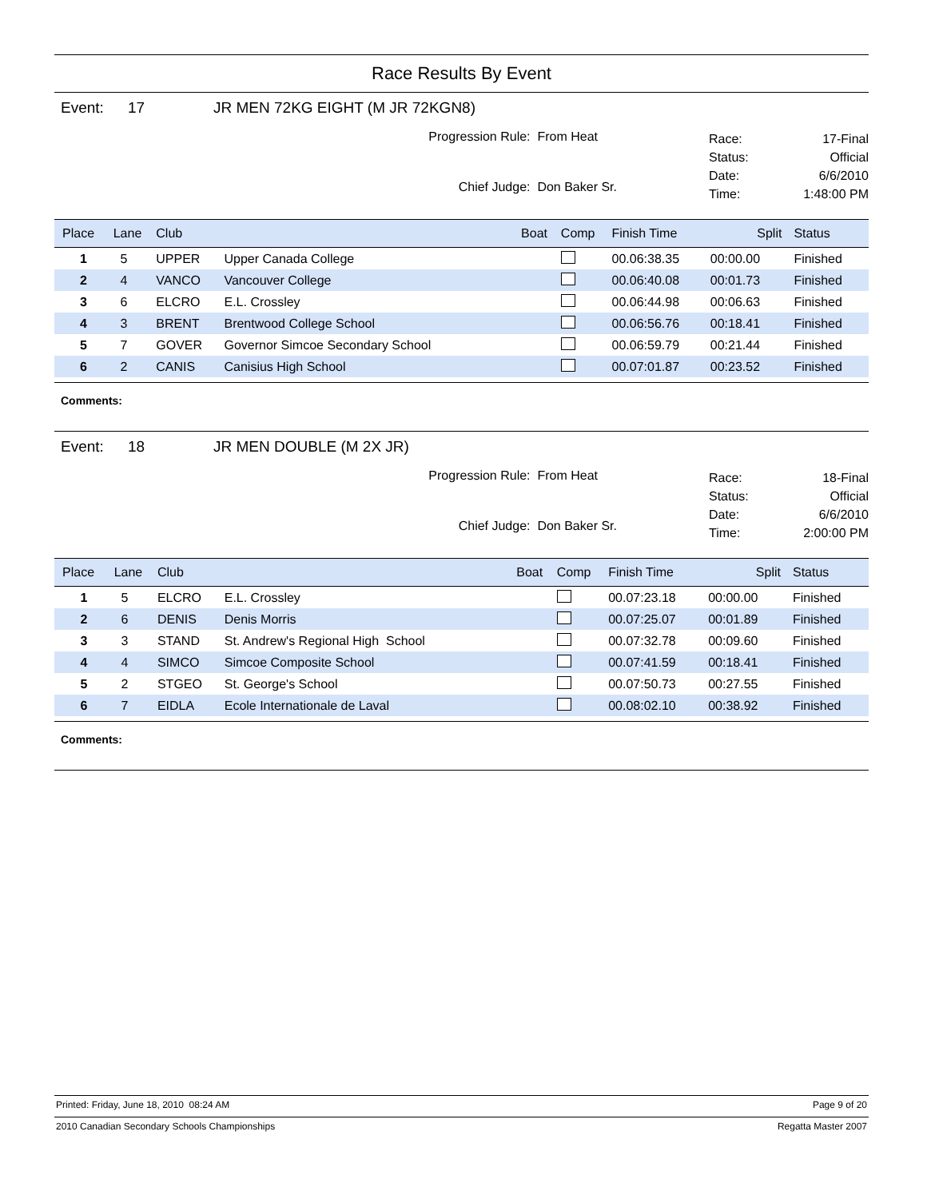Race Results By Event
Event: 17 JR MEN 72KG EIGHT (M JR 72KGN8)
Progression Rule: From Heat
Chief Judge: Don Baker Sr.
Race: 17-Final
Status: Official
Date: 6/6/2010
Time: 1:48:00 PM
| Place | Lane | Club | | Boat | Comp | Finish Time | Split | Status |
| --- | --- | --- | --- | --- | --- | --- | --- | --- |
| 1 | 5 | UPPER | Upper Canada College | | | 00.06:38.35 | 00:00.00 | Finished |
| 2 | 4 | VANCO | Vancouver College | | | 00.06:40.08 | 00:01.73 | Finished |
| 3 | 6 | ELCRO | E.L. Crossley | | | 00.06:44.98 | 00:06.63 | Finished |
| 4 | 3 | BRENT | Brentwood College School | | | 00.06:56.76 | 00:18.41 | Finished |
| 5 | 7 | GOVER | Governor Simcoe Secondary School | | | 00.06:59.79 | 00:21.44 | Finished |
| 6 | 2 | CANIS | Canisius High School | | | 00.07:01.87 | 00:23.52 | Finished |
Comments:
Event: 18 JR MEN DOUBLE (M 2X JR)
Progression Rule: From Heat
Chief Judge: Don Baker Sr.
Race: 18-Final
Status: Official
Date: 6/6/2010
Time: 2:00:00 PM
| Place | Lane | Club | | Boat | Comp | Finish Time | Split | Status |
| --- | --- | --- | --- | --- | --- | --- | --- | --- |
| 1 | 5 | ELCRO | E.L. Crossley | | | 00.07:23.18 | 00:00.00 | Finished |
| 2 | 6 | DENIS | Denis Morris | | | 00.07:25.07 | 00:01.89 | Finished |
| 3 | 3 | STAND | St. Andrew's Regional High School | | | 00.07:32.78 | 00:09.60 | Finished |
| 4 | 4 | SIMCO | Simcoe Composite School | | | 00.07:41.59 | 00:18.41 | Finished |
| 5 | 2 | STGEO | St. George's School | | | 00.07:50.73 | 00:27.55 | Finished |
| 6 | 7 | EIDLA | Ecole Internationale de Laval | | | 00.08:02.10 | 00:38.92 | Finished |
Comments:
Printed: Friday, June 18, 2010 08:24 AM Page 9 of 20
2010 Canadian Secondary Schools Championships Regatta Master 2007